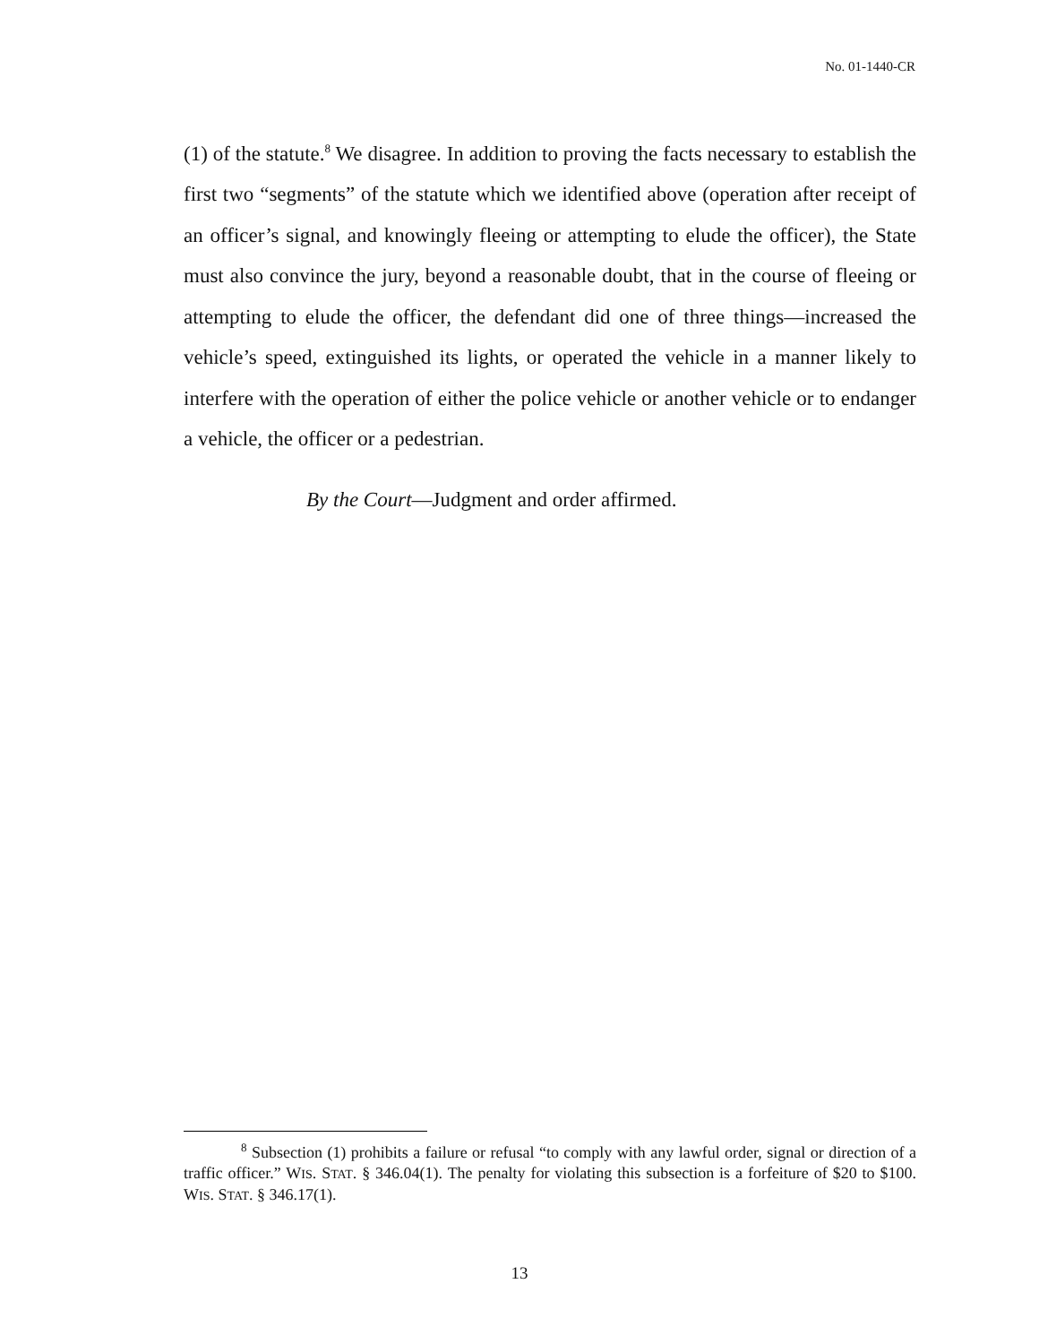No. 01-1440-CR
(1) of the statute.<sup>8</sup> We disagree. In addition to proving the facts necessary to establish the first two “segments” of the statute which we identified above (operation after receipt of an officer’s signal, and knowingly fleeing or attempting to elude the officer), the State must also convince the jury, beyond a reasonable doubt, that in the course of fleeing or attempting to elude the officer, the defendant did one of three things—increased the vehicle’s speed, extinguished its lights, or operated the vehicle in a manner likely to interfere with the operation of either the police vehicle or another vehicle or to endanger a vehicle, the officer or a pedestrian.
By the Court—Judgment and order affirmed.
<sup>8</sup> Subsection (1) prohibits a failure or refusal “to comply with any lawful order, signal or direction of a traffic officer.” WIS. STAT. § 346.04(1). The penalty for violating this subsection is a forfeiture of $20 to $100. WIS. STAT. § 346.17(1).
13